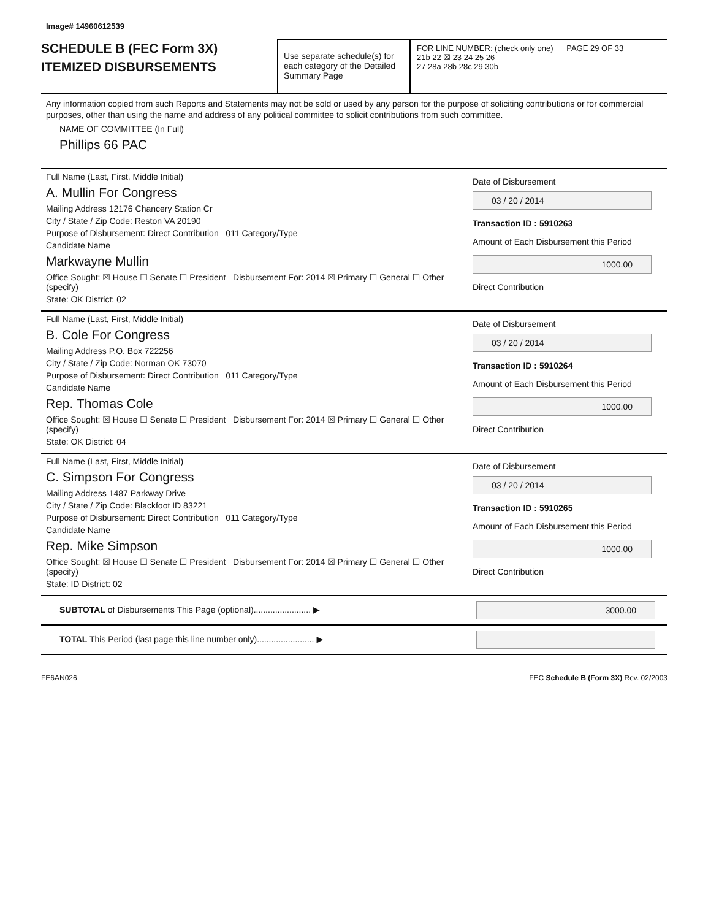Image# 14960612539
SCHEDULE B (FEC Form 3X)
ITEMIZED DISBURSEMENTS
Use separate schedule(s) for each category of the Detailed Summary Page
FOR LINE NUMBER: (check only one) PAGE 29 OF 33
21b 22 ☒ 23 24 25 26
27 28a 28b 28c 29 30b
Any information copied from such Reports and Statements may not be sold or used by any person for the purpose of soliciting contributions or for commercial purposes, other than using the name and address of any political committee to solicit contributions from such committee.
NAME OF COMMITTEE (In Full)
Phillips 66 PAC
Full Name (Last, First, Middle Initial)
A. Mullin For Congress
Mailing Address 12176 Chancery Station Cr
City / State / Zip Code: Reston VA 20190
Purpose of Disbursement: Direct Contribution 011 Category/Type
Candidate Name
Markwayne Mullin
Office Sought: ☒ House ☐ Senate ☐ President Disbursement For: 2014 ☒ Primary ☐ General ☐ Other (specify)
State: OK District: 02
Date of Disbursement
03 / 20 / 2014
Transaction ID : 5910263
Amount of Each Disbursement this Period
1000.00
Direct Contribution
Full Name (Last, First, Middle Initial)
B. Cole For Congress
Mailing Address P.O. Box 722256
City / State / Zip Code: Norman OK 73070
Purpose of Disbursement: Direct Contribution 011 Category/Type
Candidate Name
Rep. Thomas Cole
Office Sought: ☒ House ☐ Senate ☐ President Disbursement For: 2014 ☒ Primary ☐ General ☐ Other (specify)
State: OK District: 04
Date of Disbursement
03 / 20 / 2014
Transaction ID : 5910264
Amount of Each Disbursement this Period
1000.00
Direct Contribution
Full Name (Last, First, Middle Initial)
C. Simpson For Congress
Mailing Address 1487 Parkway Drive
City / State / Zip Code: Blackfoot ID 83221
Purpose of Disbursement: Direct Contribution 011 Category/Type
Candidate Name
Rep. Mike Simpson
Office Sought: ☒ House ☐ Senate ☐ President Disbursement For: 2014 ☒ Primary ☐ General ☐ Other (specify)
State: ID District: 02
Date of Disbursement
03 / 20 / 2014
Transaction ID : 5910265
Amount of Each Disbursement this Period
1000.00
Direct Contribution
SUBTOTAL of Disbursements This Page (optional)........................ ▶
3000.00
TOTAL This Period (last page this line number only)........................ ▶
FE6AN026 FEC Schedule B (Form 3X) Rev. 02/2003